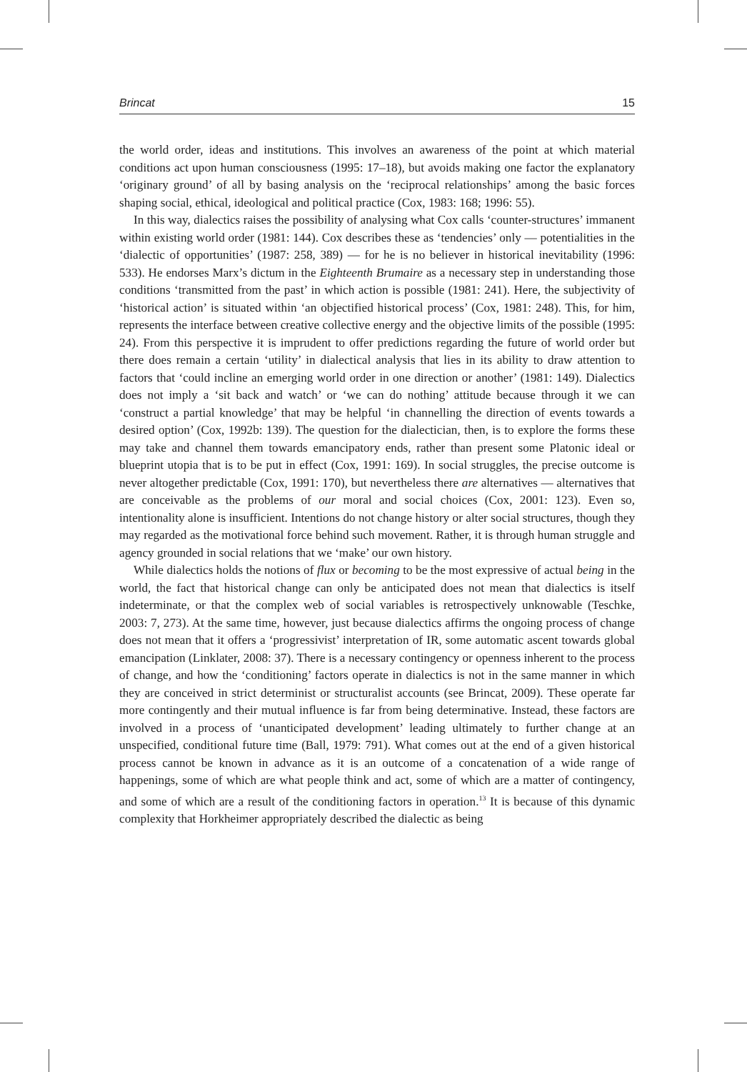Brincat 15
the world order, ideas and institutions. This involves an awareness of the point at which material conditions act upon human consciousness (1995: 17–18), but avoids making one factor the explanatory ‘originary ground’ of all by basing analysis on the ‘reciprocal relationships’ among the basic forces shaping social, ethical, ideological and political practice (Cox, 1983: 168; 1996: 55).
In this way, dialectics raises the possibility of analysing what Cox calls ‘counter-structures’ immanent within existing world order (1981: 144). Cox describes these as ‘tendencies’ only — potentialities in the ‘dialectic of opportunities’ (1987: 258, 389) — for he is no believer in historical inevitability (1996: 533). He endorses Marx’s dictum in the Eighteenth Brumaire as a necessary step in understanding those conditions ‘transmitted from the past’ in which action is possible (1981: 241). Here, the subjectivity of ‘historical action’ is situated within ‘an objectified historical process’ (Cox, 1981: 248). This, for him, represents the interface between creative collective energy and the objective limits of the possible (1995: 24). From this perspective it is imprudent to offer predictions regarding the future of world order but there does remain a certain ‘utility’ in dialectical analysis that lies in its ability to draw attention to factors that ‘could incline an emerging world order in one direction or another’ (1981: 149). Dialectics does not imply a ‘sit back and watch’ or ‘we can do nothing’ attitude because through it we can ‘construct a partial knowledge’ that may be helpful ‘in channelling the direction of events towards a desired option’ (Cox, 1992b: 139). The question for the dialectician, then, is to explore the forms these may take and channel them towards emancipatory ends, rather than present some Platonic ideal or blueprint utopia that is to be put in effect (Cox, 1991: 169). In social struggles, the precise outcome is never altogether predictable (Cox, 1991: 170), but nevertheless there are alternatives — alternatives that are conceivable as the problems of our moral and social choices (Cox, 2001: 123). Even so, intentionality alone is insufficient. Intentions do not change history or alter social structures, though they may regarded as the motivational force behind such movement. Rather, it is through human struggle and agency grounded in social relations that we ‘make’ our own history.
While dialectics holds the notions of flux or becoming to be the most expressive of actual being in the world, the fact that historical change can only be anticipated does not mean that dialectics is itself indeterminate, or that the complex web of social variables is retrospectively unknowable (Teschke, 2003: 7, 273). At the same time, however, just because dialectics affirms the ongoing process of change does not mean that it offers a ‘progressivist’ interpretation of IR, some automatic ascent towards global emancipation (Linklater, 2008: 37). There is a necessary contingency or openness inherent to the process of change, and how the ‘conditioning’ factors operate in dialectics is not in the same manner in which they are conceived in strict determinist or structuralist accounts (see Brincat, 2009). These operate far more contingently and their mutual influence is far from being determinative. Instead, these factors are involved in a process of ‘unanticipated development’ leading ultimately to further change at an unspecified, conditional future time (Ball, 1979: 791). What comes out at the end of a given historical process cannot be known in advance as it is an outcome of a concatenation of a wide range of happenings, some of which are what people think and act, some of which are a matter of contingency, and some of which are a result of the conditioning factors in operation.<sup>13</sup> It is because of this dynamic complexity that Horkheimer appropriately described the dialectic as being